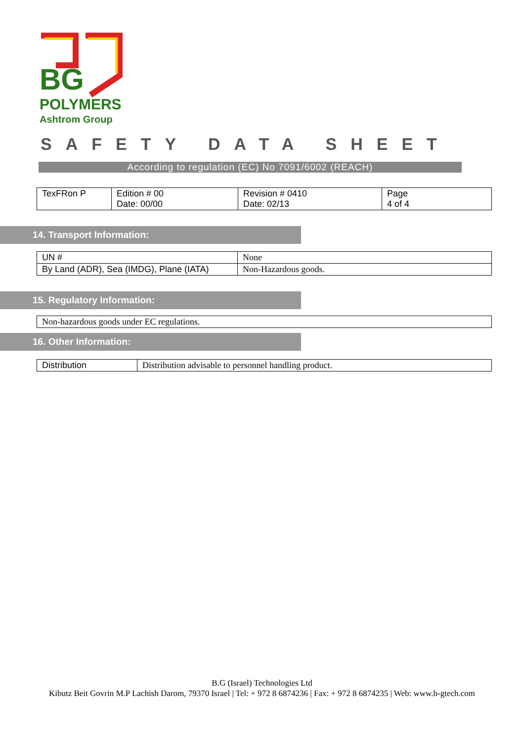BG
POLYMERS
Ashtrom Group
SAFETY DATA SHEET
According to regulation (EC) No 7091/6002 (REACH)
| TexFRon P | Edition # 00 Date: 00/00 | Revision # 0410 Date: 02/13 | Page 4 of 4 |
14. Transport Information:
| UN # | None |
| By Land (ADR), Sea (IMDG), Plane (IATA) | Non-Hazardous goods. |
15. Regulatory Information:
| Non-hazardous goods under EC regulations. |
16. Other Information:
| Distribution | Distribution advisable to personnel handling product. |
B.G (Israel) Technologies Ltd
Kibutz Beit Govrin M.P Lachish Darom, 79370 Israel | Tel: + 972 8 6874236 | Fax: + 972 8 6874235 | Web: www.b-gtech.com